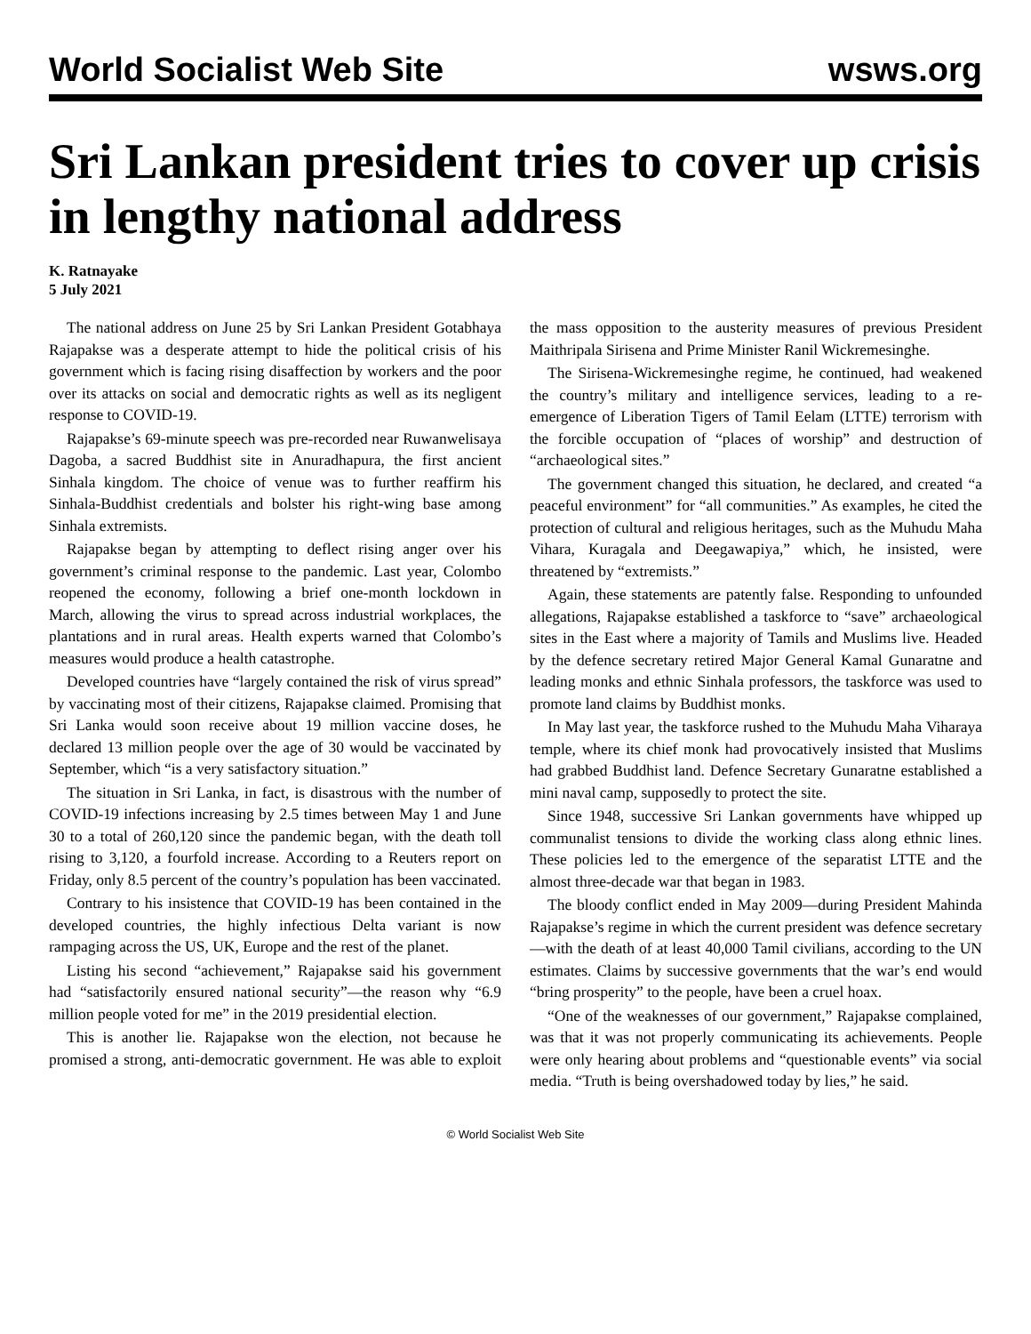World Socialist Web Site wsws.org
Sri Lankan president tries to cover up crisis in lengthy national address
K. Ratnayake
5 July 2021
The national address on June 25 by Sri Lankan President Gotabhaya Rajapakse was a desperate attempt to hide the political crisis of his government which is facing rising disaffection by workers and the poor over its attacks on social and democratic rights as well as its negligent response to COVID-19.
Rajapakse’s 69-minute speech was pre-recorded near Ruwanwelisaya Dagoba, a sacred Buddhist site in Anuradhapura, the first ancient Sinhala kingdom. The choice of venue was to further reaffirm his Sinhala-Buddhist credentials and bolster his right-wing base among Sinhala extremists.
Rajapakse began by attempting to deflect rising anger over his government’s criminal response to the pandemic. Last year, Colombo reopened the economy, following a brief one-month lockdown in March, allowing the virus to spread across industrial workplaces, the plantations and in rural areas. Health experts warned that Colombo’s measures would produce a health catastrophe.
Developed countries have “largely contained the risk of virus spread” by vaccinating most of their citizens, Rajapakse claimed. Promising that Sri Lanka would soon receive about 19 million vaccine doses, he declared 13 million people over the age of 30 would be vaccinated by September, which “is a very satisfactory situation.”
The situation in Sri Lanka, in fact, is disastrous with the number of COVID-19 infections increasing by 2.5 times between May 1 and June 30 to a total of 260,120 since the pandemic began, with the death toll rising to 3,120, a fourfold increase. According to a Reuters report on Friday, only 8.5 percent of the country’s population has been vaccinated.
Contrary to his insistence that COVID-19 has been contained in the developed countries, the highly infectious Delta variant is now rampaging across the US, UK, Europe and the rest of the planet.
Listing his second “achievement,” Rajapakse said his government had “satisfactorily ensured national security”—the reason why “6.9 million people voted for me” in the 2019 presidential election.
This is another lie. Rajapakse won the election, not because he promised a strong, anti-democratic government. He was able to exploit the mass opposition to the austerity measures of previous President Maithripala Sirisena and Prime Minister Ranil Wickremesinghe.
The Sirisena-Wickremesinghe regime, he continued, had weakened the country’s military and intelligence services, leading to a re-emergence of Liberation Tigers of Tamil Eelam (LTTE) terrorism with the forcible occupation of “places of worship” and destruction of “archaeological sites.”
The government changed this situation, he declared, and created “a peaceful environment” for “all communities.” As examples, he cited the protection of cultural and religious heritages, such as the Muhudu Maha Vihara, Kuragala and Deegawapiya,” which, he insisted, were threatened by “extremists.”
Again, these statements are patently false. Responding to unfounded allegations, Rajapakse established a taskforce to “save” archaeological sites in the East where a majority of Tamils and Muslims live. Headed by the defence secretary retired Major General Kamal Gunaratne and leading monks and ethnic Sinhala professors, the taskforce was used to promote land claims by Buddhist monks.
In May last year, the taskforce rushed to the Muhudu Maha Viharaya temple, where its chief monk had provocatively insisted that Muslims had grabbed Buddhist land. Defence Secretary Gunaratne established a mini naval camp, supposedly to protect the site.
Since 1948, successive Sri Lankan governments have whipped up communalist tensions to divide the working class along ethnic lines. These policies led to the emergence of the separatist LTTE and the almost three-decade war that began in 1983.
The bloody conflict ended in May 2009—during President Mahinda Rajapakse’s regime in which the current president was defence secretary—with the death of at least 40,000 Tamil civilians, according to the UN estimates. Claims by successive governments that the war’s end would “bring prosperity” to the people, have been a cruel hoax.
“One of the weaknesses of our government,” Rajapakse complained, was that it was not properly communicating its achievements. People were only hearing about problems and “questionable events” via social media. “Truth is being overshadowed today by lies,” he said.
© World Socialist Web Site